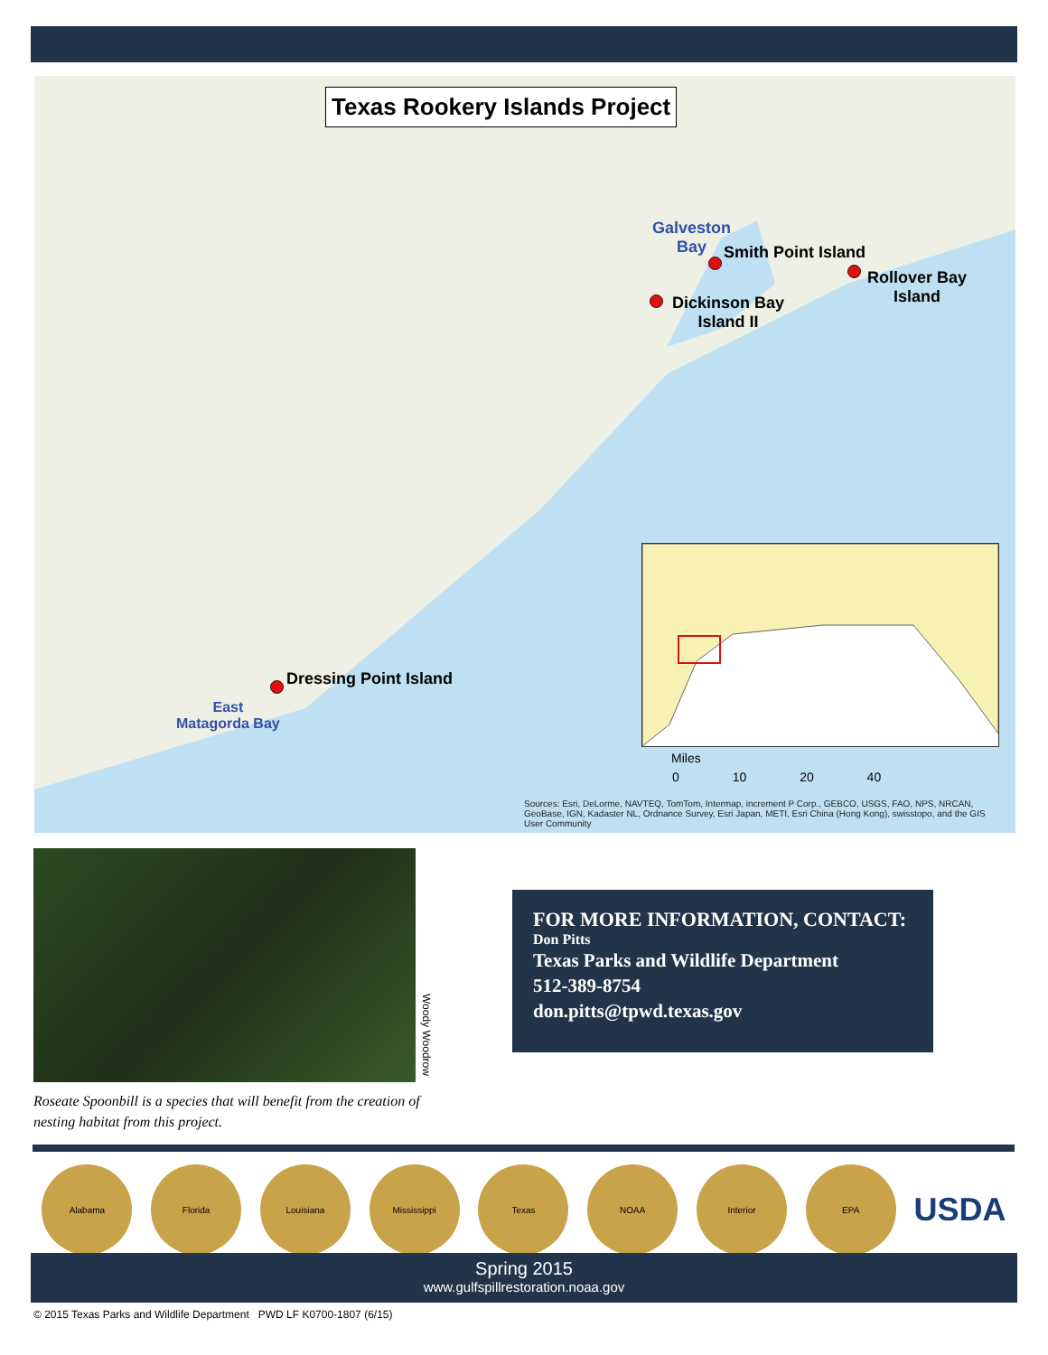Texas Rookery Islands Project
Galveston
Bay
Smith Point Island
Rollover Bay
Island
Dickinson Bay
Island II
Dressing Point Island
East
Matagorda Bay
Miles
0 10 20 40
Sources: Esri, DeLorme, NAVTEQ, TomTom, Intermap, increment P Corp., GEBCO, USGS, FAO, NPS, NRCAN, GeoBase, IGN, Kadaster NL, Ordnance Survey, Esri Japan, METI, Esri China (Hong Kong), swisstopo, and the GIS User Community
Woody Woodrow
Roseate Spoonbill is a species that will benefit from the creation of nesting habitat from this project.
FOR MORE INFORMATION, CONTACT:
Don Pitts
Texas Parks and Wildlife Department
512-389-8754
don.pitts@tpwd.texas.gov
Alabama Florida Louisiana Mississippi Texas NOAA Interior EPA
USDA
Spring 2015
www.gulfspillrestoration.noaa.gov
© 2015 Texas Parks and Wildlife Department PWD LF K0700-1807 (6/15)